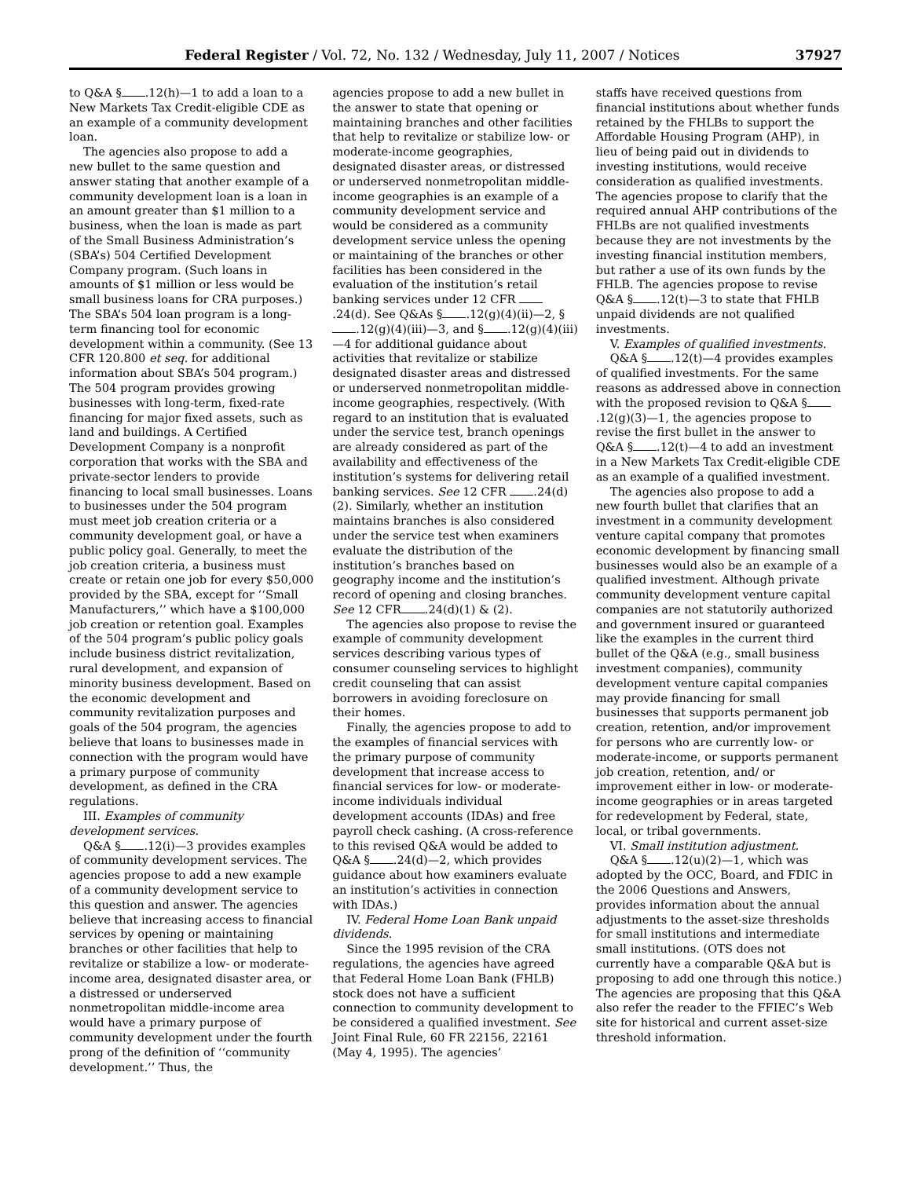Federal Register / Vol. 72, No. 132 / Wednesday, July 11, 2007 / Notices 37927
to Q&A § .12(h)—1 to add a loan to a New Markets Tax Credit-eligible CDE as an example of a community development loan.
The agencies also propose to add a new bullet to the same question and answer stating that another example of a community development loan is a loan in an amount greater than $1 million to a business, when the loan is made as part of the Small Business Administration’s (SBA’s) 504 Certified Development Company program. (Such loans in amounts of $1 million or less would be small business loans for CRA purposes.) The SBA’s 504 loan program is a long-term financing tool for economic development within a community. (See 13 CFR 120.800 et seq. for additional information about SBA’s 504 program.) The 504 program provides growing businesses with long-term, fixed-rate financing for major fixed assets, such as land and buildings. A Certified Development Company is a nonprofit corporation that works with the SBA and private-sector lenders to provide financing to local small businesses. Loans to businesses under the 504 program must meet job creation criteria or a community development goal, or have a public policy goal. Generally, to meet the job creation criteria, a business must create or retain one job for every $50,000 provided by the SBA, except for ‘‘Small Manufacturers,’’ which have a $100,000 job creation or retention goal. Examples of the 504 program’s public policy goals include business district revitalization, rural development, and expansion of minority business development. Based on the economic development and community revitalization purposes and goals of the 504 program, the agencies believe that loans to businesses made in connection with the program would have a primary purpose of community development, as defined in the CRA regulations.
III. Examples of community development services.
Q&A § .12(i)—3 provides examples of community development services. The agencies propose to add a new example of a community development service to this question and answer. The agencies believe that increasing access to financial services by opening or maintaining branches or other facilities that help to revitalize or stabilize a low- or moderate-income area, designated disaster area, or a distressed or underserved nonmetropolitan middle-income area would have a primary purpose of community development under the fourth prong of the definition of ‘‘community development.’’ Thus, the
agencies propose to add a new bullet in the answer to state that opening or maintaining branches and other facilities that help to revitalize or stabilize low- or moderate-income geographies, designated disaster areas, or distressed or underserved nonmetropolitan middle-income geographies is an example of a community development service and would be considered as a community development service unless the opening or maintaining of the branches or other facilities has been considered in the evaluation of the institution’s retail banking services under 12 CFR .24(d). See Q&As § .12(g)(4)(ii)—2, § .12(g)(4)(iii)—3, and § .12(g)(4)(iii)—4 for additional guidance about activities that revitalize or stabilize designated disaster areas and distressed or underserved nonmetropolitan middle-income geographies, respectively. (With regard to an institution that is evaluated under the service test, branch openings are already considered as part of the availability and effectiveness of the institution’s systems for delivering retail banking services. See 12 CFR .24(d)(2). Similarly, whether an institution maintains branches is also considered under the service test when examiners evaluate the distribution of the institution’s branches based on geography income and the institution’s record of opening and closing branches. See 12 CFR .24(d)(1) & (2).
The agencies also propose to revise the example of community development services describing various types of consumer counseling services to highlight credit counseling that can assist borrowers in avoiding foreclosure on their homes.
Finally, the agencies propose to add to the examples of financial services with the primary purpose of community development that increase access to financial services for low- or moderate-income individuals individual development accounts (IDAs) and free payroll check cashing. (A cross-reference to this revised Q&A would be added to Q&A § .24(d)—2, which provides guidance about how examiners evaluate an institution’s activities in connection with IDAs.)
IV. Federal Home Loan Bank unpaid dividends.
Since the 1995 revision of the CRA regulations, the agencies have agreed that Federal Home Loan Bank (FHLB) stock does not have a sufficient connection to community development to be considered a qualified investment. See Joint Final Rule, 60 FR 22156, 22161 (May 4, 1995). The agencies’
staffs have received questions from financial institutions about whether funds retained by the FHLBs to support the Affordable Housing Program (AHP), in lieu of being paid out in dividends to investing institutions, would receive consideration as qualified investments. The agencies propose to clarify that the required annual AHP contributions of the FHLBs are not qualified investments because they are not investments by the investing financial institution members, but rather a use of its own funds by the FHLB. The agencies propose to revise Q&A § .12(t)—3 to state that FHLB unpaid dividends are not qualified investments.
V. Examples of qualified investments.
Q&A § .12(t)—4 provides examples of qualified investments. For the same reasons as addressed above in connection with the proposed revision to Q&A § .12(g)(3)—1, the agencies propose to revise the first bullet in the answer to Q&A § .12(t)—4 to add an investment in a New Markets Tax Credit-eligible CDE as an example of a qualified investment.
The agencies also propose to add a new fourth bullet that clarifies that an investment in a community development venture capital company that promotes economic development by financing small businesses would also be an example of a qualified investment. Although private community development venture capital companies are not statutorily authorized and government insured or guaranteed like the examples in the current third bullet of the Q&A (e.g., small business investment companies), community development venture capital companies may provide financing for small businesses that supports permanent job creation, retention, and/or improvement for persons who are currently low- or moderate-income, or supports permanent job creation, retention, and/ or improvement either in low- or moderate-income geographies or in areas targeted for redevelopment by Federal, state, local, or tribal governments.
VI. Small institution adjustment.
Q&A § .12(u)(2)—1, which was adopted by the OCC, Board, and FDIC in the 2006 Questions and Answers, provides information about the annual adjustments to the asset-size thresholds for small institutions and intermediate small institutions. (OTS does not currently have a comparable Q&A but is proposing to add one through this notice.) The agencies are proposing that this Q&A also refer the reader to the FFIEC’s Web site for historical and current asset-size threshold information.